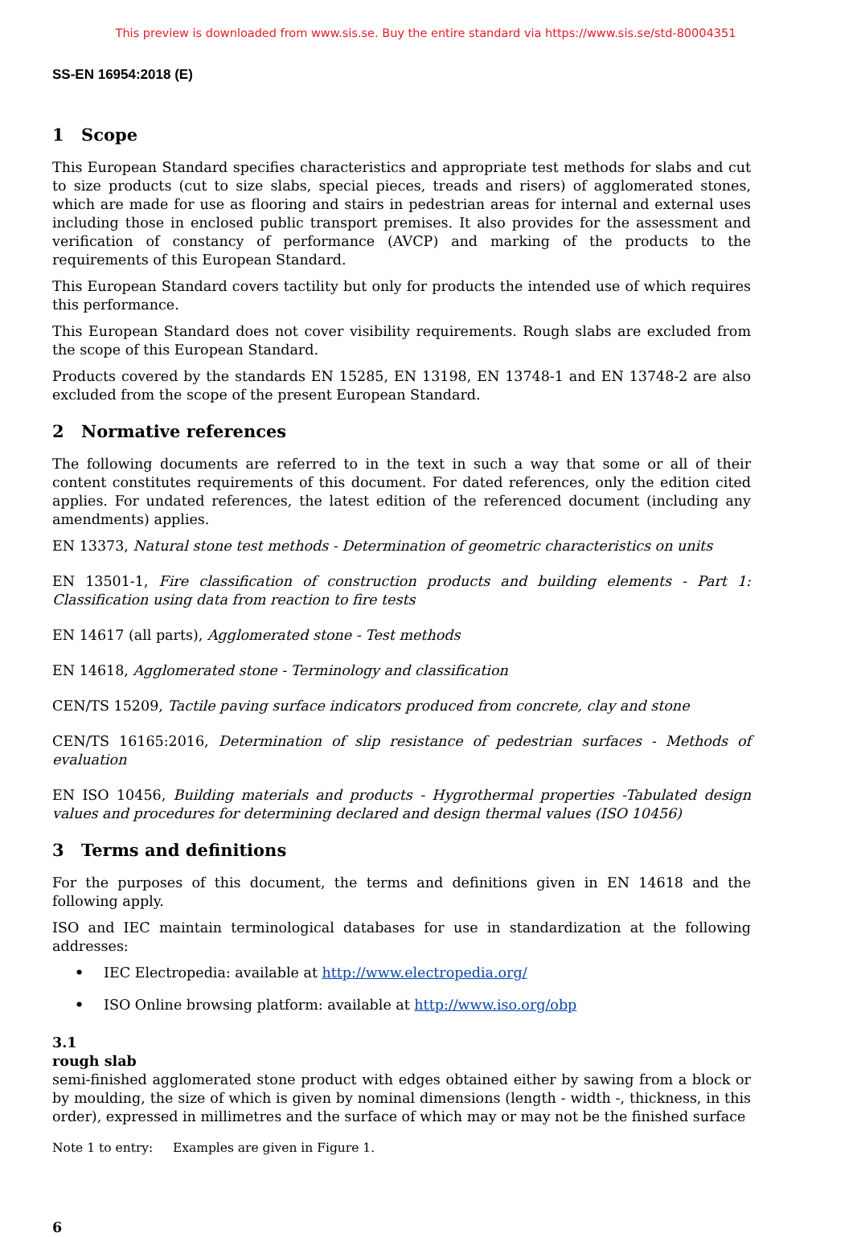This preview is downloaded from www.sis.se. Buy the entire standard via https://www.sis.se/std-80004351
SS-EN 16954:2018 (E)
1 Scope
This European Standard specifies characteristics and appropriate test methods for slabs and cut to size products (cut to size slabs, special pieces, treads and risers) of agglomerated stones, which are made for use as flooring and stairs in pedestrian areas for internal and external uses including those in enclosed public transport premises. It also provides for the assessment and verification of constancy of performance (AVCP) and marking of the products to the requirements of this European Standard.
This European Standard covers tactility but only for products the intended use of which requires this performance.
This European Standard does not cover visibility requirements. Rough slabs are excluded from the scope of this European Standard.
Products covered by the standards EN 15285, EN 13198, EN 13748-1 and EN 13748-2 are also excluded from the scope of the present European Standard.
2 Normative references
The following documents are referred to in the text in such a way that some or all of their content constitutes requirements of this document. For dated references, only the edition cited applies. For undated references, the latest edition of the referenced document (including any amendments) applies.
EN 13373, Natural stone test methods - Determination of geometric characteristics on units
EN 13501-1, Fire classification of construction products and building elements - Part 1: Classification using data from reaction to fire tests
EN 14617 (all parts), Agglomerated stone - Test methods
EN 14618, Agglomerated stone - Terminology and classification
CEN/TS 15209, Tactile paving surface indicators produced from concrete, clay and stone
CEN/TS 16165:2016, Determination of slip resistance of pedestrian surfaces - Methods of evaluation
EN ISO 10456, Building materials and products - Hygrothermal properties -Tabulated design values and procedures for determining declared and design thermal values (ISO 10456)
3 Terms and definitions
For the purposes of this document, the terms and definitions given in EN 14618 and the following apply.
ISO and IEC maintain terminological databases for use in standardization at the following addresses:
• IEC Electropedia: available at http://www.electropedia.org/
• ISO Online browsing platform: available at http://www.iso.org/obp
3.1
rough slab
semi-finished agglomerated stone product with edges obtained either by sawing from a block or by moulding, the size of which is given by nominal dimensions (length - width -, thickness, in this order), expressed in millimetres and the surface of which may or may not be the finished surface
Note 1 to entry: Examples are given in Figure 1.
6